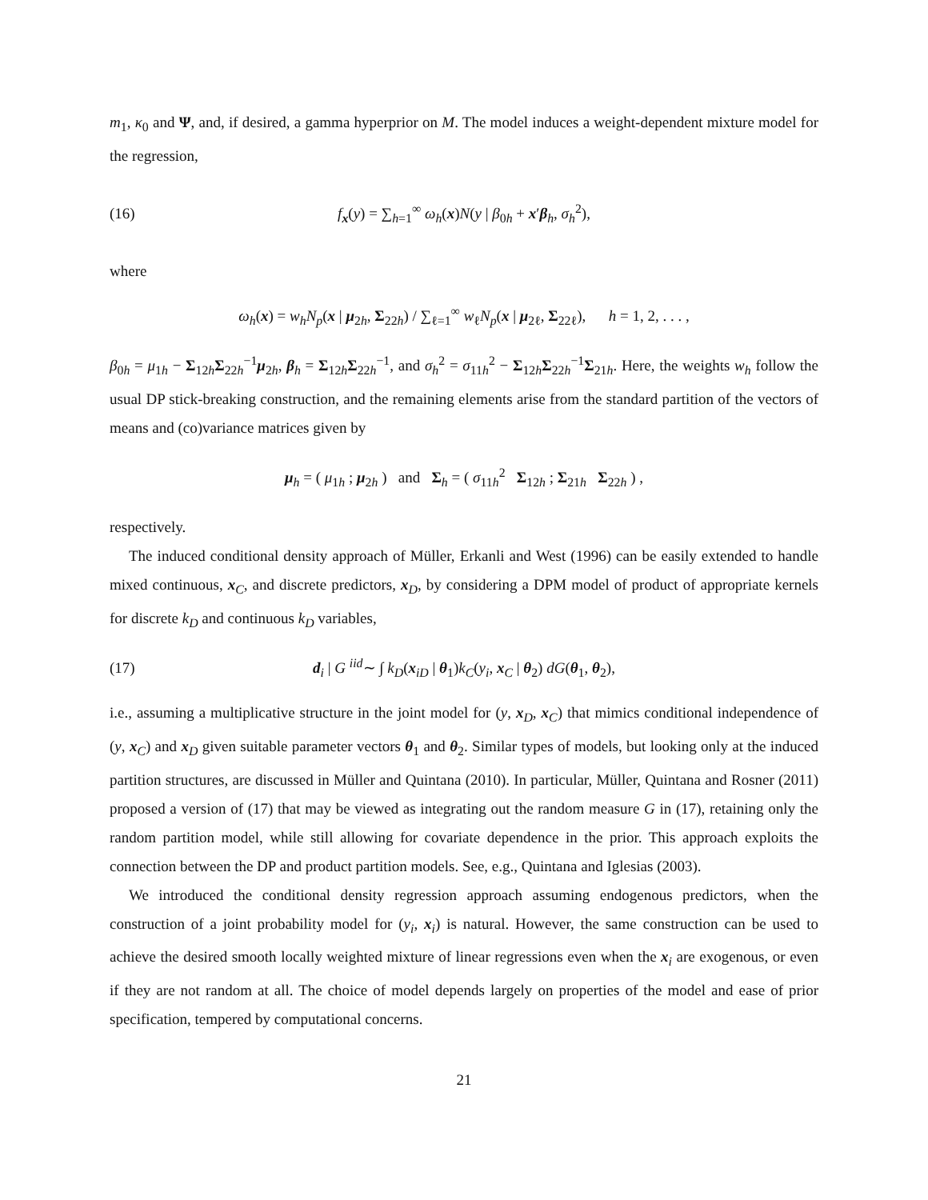m<sub>1</sub>, κ<sub>0</sub> and Ψ, and, if desired, a gamma hyperprior on M. The model induces a weight-dependent mixture model for the regression,
(16) f<sub>x</sub>(y) = ∑<sub>h=1</sub><sup>∞</sup> ω<sub>h</sub>(x)N(y | β<sub>0h</sub> + x′β<sub>h</sub>, σ<sub>h</sub><sup>2</sup>),
where
ω<sub>h</sub>(x) = w<sub>h</sub>N<sub>p</sub>(x | μ<sub>2h</sub>, Σ<sub>22h</sub>) / ∑<sub>ℓ=1</sub><sup>∞</sup> w<sub>ℓ</sub>N<sub>p</sub>(x | μ<sub>2ℓ</sub>, Σ<sub>22ℓ</sub>), h = 1, 2, . . . ,
β<sub>0h</sub> = μ<sub>1h</sub> − Σ<sub>12h</sub>Σ<sub>22h</sub><sup>−1</sup>μ<sub>2h</sub>, β<sub>h</sub> = Σ<sub>12h</sub>Σ<sub>22h</sub><sup>−1</sup>, and σ<sub>h</sub><sup>2</sup> = σ<sub>11h</sub><sup>2</sup> − Σ<sub>12h</sub>Σ<sub>22h</sub><sup>−1</sup>Σ<sub>21h</sub>. Here, the weights w<sub>h</sub> follow the usual DP stick-breaking construction, and the remaining elements arise from the standard partition of the vectors of means and (co)variance matrices given by
μ<sub>h</sub> = ( μ<sub>1h</sub> ; μ<sub>2h</sub> ) and Σ<sub>h</sub> = ( σ<sub>11h</sub><sup>2</sup> Σ<sub>12h</sub> ; Σ<sub>21h</sub> Σ<sub>22h</sub> ) ,
respectively.
The induced conditional density approach of Müller, Erkanli and West (1996) can be easily extended to handle mixed continuous, x<sub>C</sub>, and discrete predictors, x<sub>D</sub>, by considering a DPM model of product of appropriate kernels for discrete k<sub>D</sub> and continuous k<sub>D</sub> variables,
(17) d<sub>i</sub> | G <sup>iid</sup>∼ ∫ k<sub>D</sub>(x<sub>iD</sub> | θ<sub>1</sub>)k<sub>C</sub>(y<sub>i</sub>, x<sub>C</sub> | θ<sub>2</sub>) dG(θ<sub>1</sub>, θ<sub>2</sub>),
i.e., assuming a multiplicative structure in the joint model for (y, x<sub>D</sub>, x<sub>C</sub>) that mimics conditional independence of (y, x<sub>C</sub>) and x<sub>D</sub> given suitable parameter vectors θ<sub>1</sub> and θ<sub>2</sub>. Similar types of models, but looking only at the induced partition structures, are discussed in Müller and Quintana (2010). In particular, Müller, Quintana and Rosner (2011) proposed a version of (17) that may be viewed as integrating out the random measure G in (17), retaining only the random partition model, while still allowing for covariate dependence in the prior. This approach exploits the connection between the DP and product partition models. See, e.g., Quintana and Iglesias (2003).
We introduced the conditional density regression approach assuming endogenous predictors, when the construction of a joint probability model for (y<sub>i</sub>, x<sub>i</sub>) is natural. However, the same construction can be used to achieve the desired smooth locally weighted mixture of linear regressions even when the x<sub>i</sub> are exogenous, or even if they are not random at all. The choice of model depends largely on properties of the model and ease of prior specification, tempered by computational concerns.
21